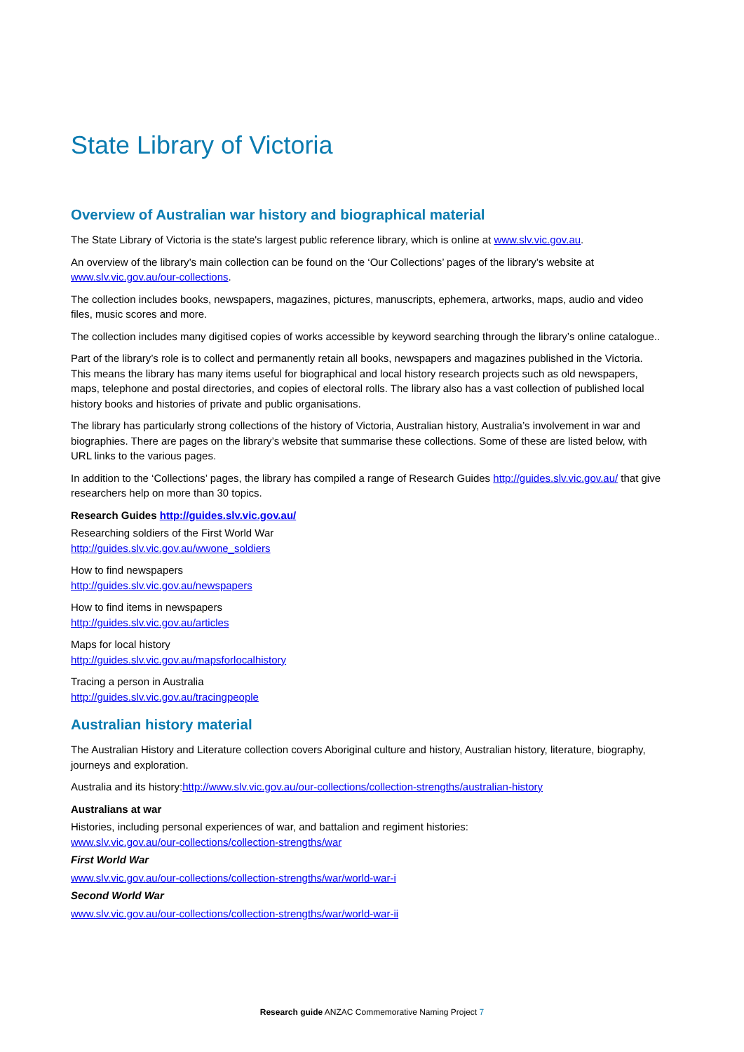State Library of Victoria
Overview of Australian war history and biographical material
The State Library of Victoria is the state's largest public reference library, which is online at www.slv.vic.gov.au.
An overview of the library’s main collection can be found on the ‘Our Collections’ pages of the library’s website at www.slv.vic.gov.au/our-collections.
The collection includes books, newspapers, magazines, pictures, manuscripts, ephemera, artworks, maps, audio and video files, music scores and more.
The collection includes many digitised copies of works accessible by keyword searching through the library’s online catalogue..
Part of the library’s role is to collect and permanently retain all books, newspapers and magazines published in the Victoria. This means the library has many items useful for biographical and local history research projects such as old newspapers, maps, telephone and postal directories, and copies of electoral rolls. The library also has a vast collection of published local history books and histories of private and public organisations.
The library has particularly strong collections of the history of Victoria, Australian history, Australia’s involvement in war and biographies. There are pages on the library’s website that summarise these collections. Some of these are listed below, with URL links to the various pages.
In addition to the ‘Collections’ pages, the library has compiled a range of Research Guides http://guides.slv.vic.gov.au/ that give researchers help on more than 30 topics.
Research Guides http://guides.slv.vic.gov.au/
Researching soldiers of the First World War
http://guides.slv.vic.gov.au/wwone_soldiers
How to find newspapers
http://guides.slv.vic.gov.au/newspapers
How to find items in newspapers
http://guides.slv.vic.gov.au/articles
Maps for local history
http://guides.slv.vic.gov.au/mapsforlocalhistory
Tracing a person in Australia
http://guides.slv.vic.gov.au/tracingpeople
Australian history material
The Australian History and Literature collection covers Aboriginal culture and history, Australian history, literature, biography, journeys and exploration.
Australia and its history:http://www.slv.vic.gov.au/our-collections/collection-strengths/australian-history
Australians at war
Histories, including personal experiences of war, and battalion and regiment histories:
www.slv.vic.gov.au/our-collections/collection-strengths/war
First World War
www.slv.vic.gov.au/our-collections/collection-strengths/war/world-war-i
Second World War
www.slv.vic.gov.au/our-collections/collection-strengths/war/world-war-ii
Research guide ANZAC Commemorative Naming Project 7